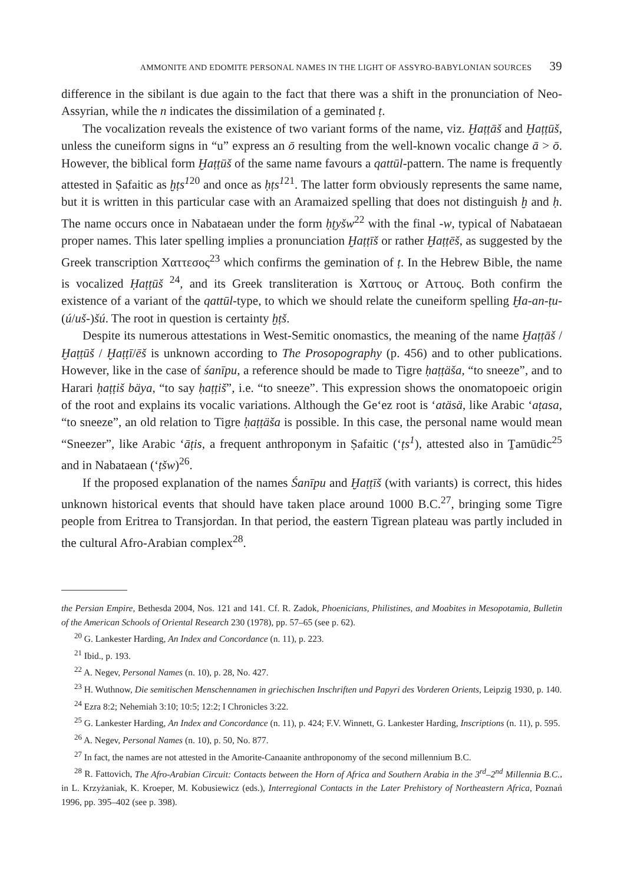AMMONITE AND EDOMITE PERSONAL NAMES IN THE LIGHT OF ASSYRO-BABYLONIAN SOURCES 39
difference in the sibilant is due again to the fact that there was a shift in the pronunciation of Neo-Assyrian, while the n indicates the dissimilation of a geminated ṭ.
The vocalization reveals the existence of two variant forms of the name, viz. Ḫaṭṭāš and Ḫaṭṭūš, unless the cuneiform signs in “u” express an ō resulting from the well-known vocalic change ā > ō. However, the biblical form Ḫaṭṭūš of the same name favours a qattūl-pattern. The name is frequently attested in Ṣafaitic as ḫṭs<sup>1</sup><sup>20</sup> and once as ḥṭs<sup>1</sup><sup>21</sup>. The latter form obviously represents the same name, but it is written in this particular case with an Aramaized spelling that does not distinguish ḫ and ḥ. The name occurs once in Nabataean under the form ḥṭyšw<sup>22</sup> with the final -w, typical of Nabataean proper names. This later spelling implies a pronunciation Ḫaṭṭīš or rather Ḫaṭṭēš, as suggested by the Greek transcription Χαττεσος<sup>23</sup> which confirms the gemination of ṭ. In the Hebrew Bible, the name is vocalized Ḥaṭṭūš <sup>24</sup>, and its Greek transliteration is Χαττους or Αττους. Both confirm the existence of a variant of the qattūl-type, to which we should relate the cuneiform spelling Ḫa-an-ṭu-(ú/uš-)šú. The root in question is certainty ḫṭš.
Despite its numerous attestations in West-Semitic onomastics, the meaning of the name Ḫaṭṭāš / Ḫaṭṭūš / Ḫaṭṭī/ēš is unknown according to The Prosopography (p. 456) and to other publications. However, like in the case of śanīpu, a reference should be made to Tigre ḥaṭṭäša, “to sneeze”, and to Harari ḥaṭṭiš bäya, “to say ḥaṭṭiš”, i.e. “to sneeze”. This expression shows the onomatopoeic origin of the root and explains its vocalic variations. Although the Ge‘ez root is ‘atäsä, like Arabic ‘aṭasa, “to sneeze”, an old relation to Tigre ḥaṭṭäša is possible. In this case, the personal name would mean “Sneezer”, like Arabic ‘āṭis, a frequent anthroponym in Ṣafaitic (‘ṭs<sup>1</sup>), attested also in Ṯamūdic<sup>25</sup> and in Nabataean (‘ṭšw)<sup>26</sup>.
If the proposed explanation of the names Śanīpu and Ḫaṭṭīš (with variants) is correct, this hides unknown historical events that should have taken place around 1000 B.C.<sup>27</sup>, bringing some Tigre people from Eritrea to Transjordan. In that period, the eastern Tigrean plateau was partly included in the cultural Afro-Arabian complex<sup>28</sup>.
the Persian Empire, Bethesda 2004, Nos. 121 and 141. Cf. R. Zadok, Phoenicians, Philistines, and Moabites in Mesopotamia, Bulletin of the American Schools of Oriental Research 230 (1978), pp. 57–65 (see p. 62).
<sup>20</sup> G. Lankester Harding, An Index and Concordance (n. 11), p. 223.
<sup>21</sup> Ibid., p. 193.
<sup>22</sup> A. Negev, Personal Names (n. 10), p. 28, No. 427.
<sup>23</sup> H. Wuthnow, Die semitischen Menschennamen in griechischen Inschriften und Papyri des Vorderen Orients, Leipzig 1930, p. 140.
<sup>24</sup> Ezra 8:2; Nehemiah 3:10; 10:5; 12:2; I Chronicles 3:22.
<sup>25</sup> G. Lankester Harding, An Index and Concordance (n. 11), p. 424; F.V. Winnett, G. Lankester Harding, Inscriptions (n. 11), p. 595.
<sup>26</sup> A. Negev, Personal Names (n. 10), p. 50, No. 877.
<sup>27</sup> In fact, the names are not attested in the Amorite-Canaanite anthroponomy of the second millennium B.C.
<sup>28</sup> R. Fattovich, The Afro-Arabian Circuit: Contacts between the Horn of Africa and Southern Arabia in the 3<sup>rd</sup>–2<sup>nd</sup> Millennia B.C., in L. Krzyżaniak, K. Kroeper, M. Kobusiewicz (eds.), Interregional Contacts in the Later Prehistory of Northeastern Africa, Poznań 1996, pp. 395–402 (see p. 398).